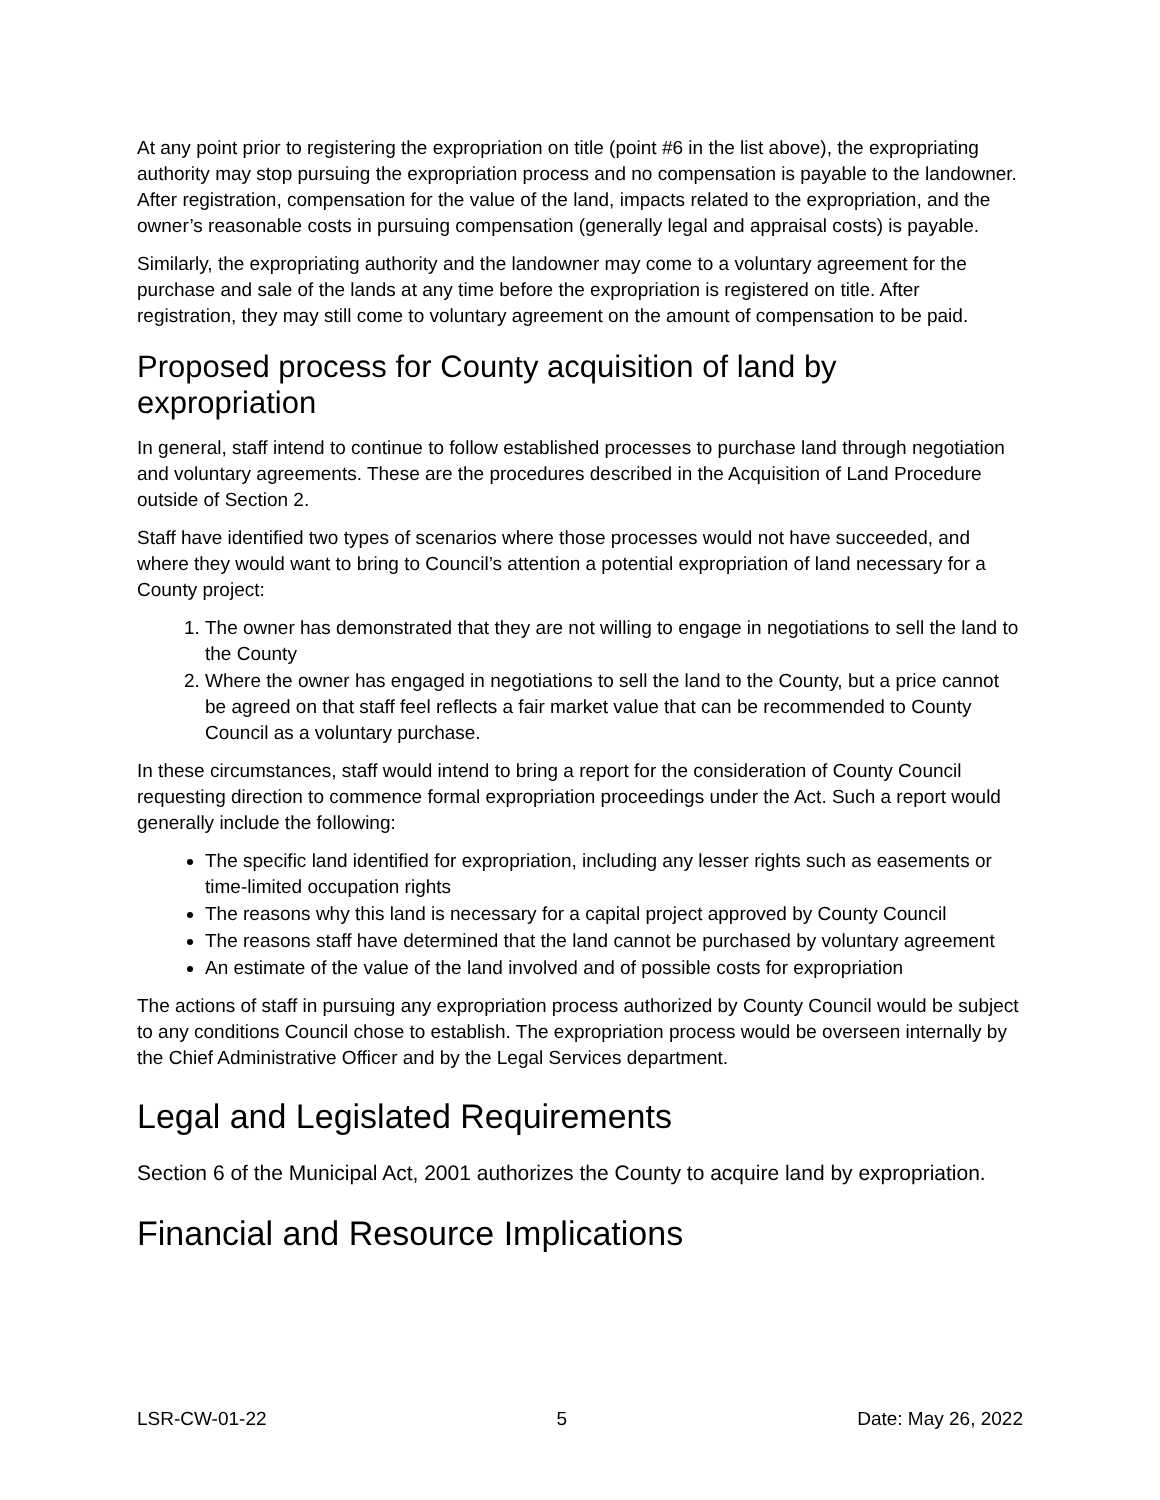At any point prior to registering the expropriation on title (point #6 in the list above), the expropriating authority may stop pursuing the expropriation process and no compensation is payable to the landowner. After registration, compensation for the value of the land, impacts related to the expropriation, and the owner’s reasonable costs in pursuing compensation (generally legal and appraisal costs) is payable.
Similarly, the expropriating authority and the landowner may come to a voluntary agreement for the purchase and sale of the lands at any time before the expropriation is registered on title. After registration, they may still come to voluntary agreement on the amount of compensation to be paid.
Proposed process for County acquisition of land by expropriation
In general, staff intend to continue to follow established processes to purchase land through negotiation and voluntary agreements. These are the procedures described in the Acquisition of Land Procedure outside of Section 2.
Staff have identified two types of scenarios where those processes would not have succeeded, and where they would want to bring to Council’s attention a potential expropriation of land necessary for a County project:
1. The owner has demonstrated that they are not willing to engage in negotiations to sell the land to the County
2. Where the owner has engaged in negotiations to sell the land to the County, but a price cannot be agreed on that staff feel reflects a fair market value that can be recommended to County Council as a voluntary purchase.
In these circumstances, staff would intend to bring a report for the consideration of County Council requesting direction to commence formal expropriation proceedings under the Act. Such a report would generally include the following:
The specific land identified for expropriation, including any lesser rights such as easements or time-limited occupation rights
The reasons why this land is necessary for a capital project approved by County Council
The reasons staff have determined that the land cannot be purchased by voluntary agreement
An estimate of the value of the land involved and of possible costs for expropriation
The actions of staff in pursuing any expropriation process authorized by County Council would be subject to any conditions Council chose to establish. The expropriation process would be overseen internally by the Chief Administrative Officer and by the Legal Services department.
Legal and Legislated Requirements
Section 6 of the Municipal Act, 2001 authorizes the County to acquire land by expropriation.
Financial and Resource Implications
LSR-CW-01-22 5 Date: May 26, 2022